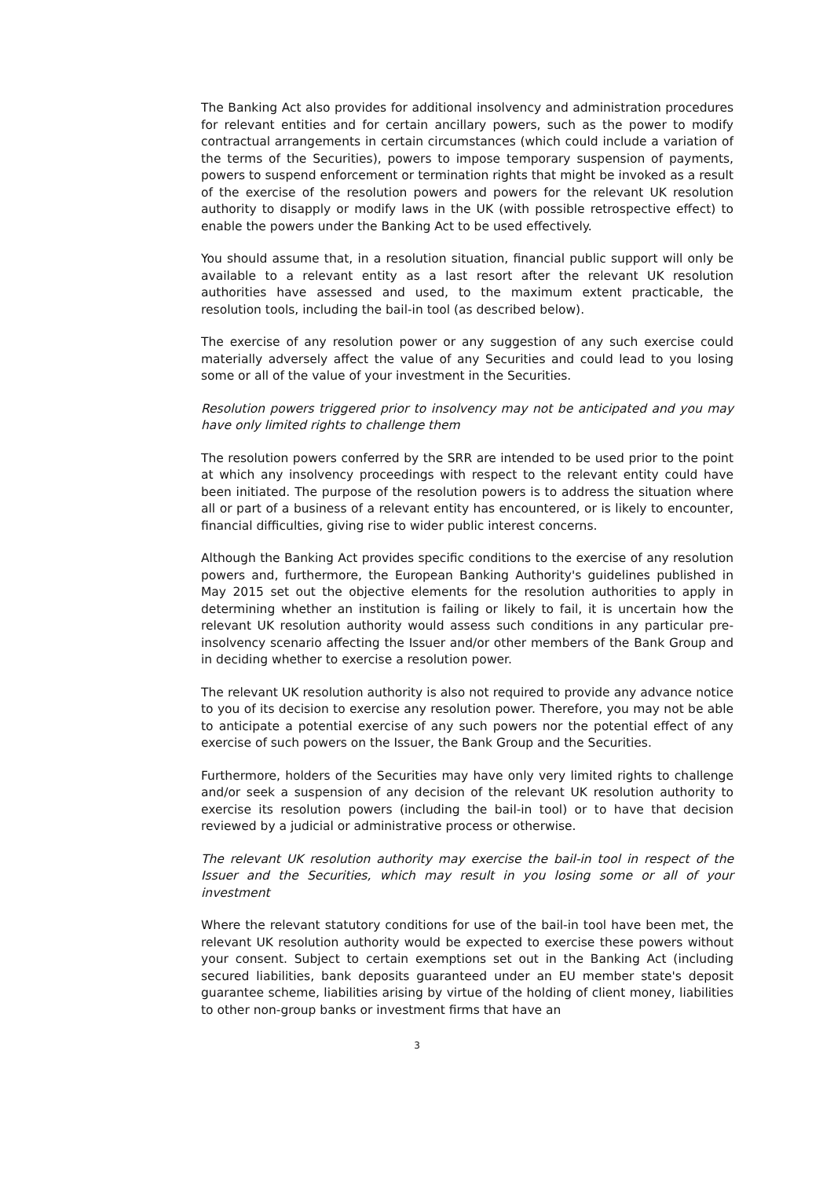The Banking Act also provides for additional insolvency and administration procedures for relevant entities and for certain ancillary powers, such as the power to modify contractual arrangements in certain circumstances (which could include a variation of the terms of the Securities), powers to impose temporary suspension of payments, powers to suspend enforcement or termination rights that might be invoked as a result of the exercise of the resolution powers and powers for the relevant UK resolution authority to disapply or modify laws in the UK (with possible retrospective effect) to enable the powers under the Banking Act to be used effectively.
You should assume that, in a resolution situation, financial public support will only be available to a relevant entity as a last resort after the relevant UK resolution authorities have assessed and used, to the maximum extent practicable, the resolution tools, including the bail-in tool (as described below).
The exercise of any resolution power or any suggestion of any such exercise could materially adversely affect the value of any Securities and could lead to you losing some or all of the value of your investment in the Securities.
Resolution powers triggered prior to insolvency may not be anticipated and you may have only limited rights to challenge them
The resolution powers conferred by the SRR are intended to be used prior to the point at which any insolvency proceedings with respect to the relevant entity could have been initiated. The purpose of the resolution powers is to address the situation where all or part of a business of a relevant entity has encountered, or is likely to encounter, financial difficulties, giving rise to wider public interest concerns.
Although the Banking Act provides specific conditions to the exercise of any resolution powers and, furthermore, the European Banking Authority's guidelines published in May 2015 set out the objective elements for the resolution authorities to apply in determining whether an institution is failing or likely to fail, it is uncertain how the relevant UK resolution authority would assess such conditions in any particular pre-insolvency scenario affecting the Issuer and/or other members of the Bank Group and in deciding whether to exercise a resolution power.
The relevant UK resolution authority is also not required to provide any advance notice to you of its decision to exercise any resolution power. Therefore, you may not be able to anticipate a potential exercise of any such powers nor the potential effect of any exercise of such powers on the Issuer, the Bank Group and the Securities.
Furthermore, holders of the Securities may have only very limited rights to challenge and/or seek a suspension of any decision of the relevant UK resolution authority to exercise its resolution powers (including the bail-in tool) or to have that decision reviewed by a judicial or administrative process or otherwise.
The relevant UK resolution authority may exercise the bail-in tool in respect of the Issuer and the Securities, which may result in you losing some or all of your investment
Where the relevant statutory conditions for use of the bail-in tool have been met, the relevant UK resolution authority would be expected to exercise these powers without your consent. Subject to certain exemptions set out in the Banking Act (including secured liabilities, bank deposits guaranteed under an EU member state's deposit guarantee scheme, liabilities arising by virtue of the holding of client money, liabilities to other non-group banks or investment firms that have an
3